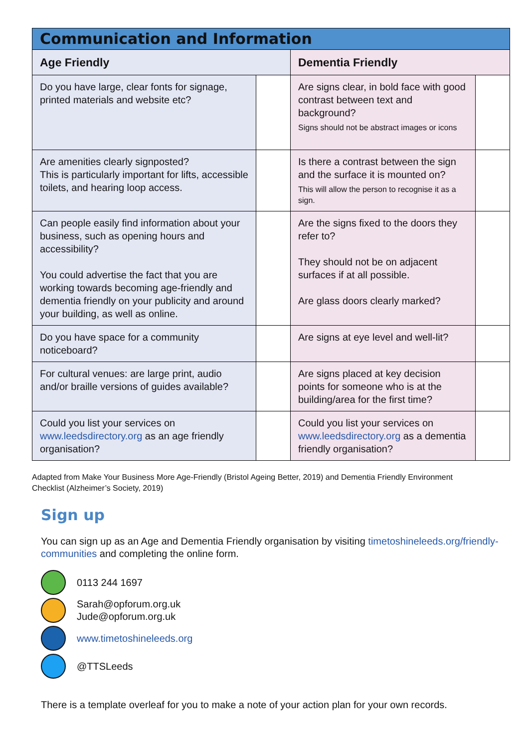| Communication and Information | | | |
| Age Friendly | | Dementia Friendly | |
| Do you have large, clear fonts for signage, printed materials and website etc? | | Are signs clear, in bold face with good contrast between text and background? Signs should not be abstract images or icons | |
| Are amenities clearly signposted? This is particularly important for lifts, accessible toilets, and hearing loop access. | | Is there a contrast between the sign and the surface it is mounted on? This will allow the person to recognise it as a sign. | |
| Can people easily find information about your business, such as opening hours and accessibility? You could advertise the fact that you are working towards becoming age-friendly and dementia friendly on your publicity and around your building, as well as online. | | Are the signs fixed to the doors they refer to? They should not be on adjacent surfaces if at all possible. Are glass doors clearly marked? | |
| Do you have space for a community noticeboard? | | Are signs at eye level and well-lit? | |
| For cultural venues: are large print, audio and/or braille versions of guides available? | | Are signs placed at key decision points for someone who is at the building/area for the first time? | |
| Could you list your services on www.leedsdirectory.org as an age friendly organisation? | | Could you list your services on www.leedsdirectory.org as a dementia friendly organisation? | |
Adapted from Make Your Business More Age-Friendly (Bristol Ageing Better, 2019) and Dementia Friendly Environment Checklist (Alzheimer’s Society, 2019)
Sign up
You can sign up as an Age and Dementia Friendly organisation by visiting timetoshineleeds.org/friendly-communities and completing the online form.
0113 244 1697
Sarah@opforum.org.uk
Jude@opforum.org.uk
www.timetoshineleeds.org
@TTSLeeds
There is a template overleaf for you to make a note of your action plan for your own records.